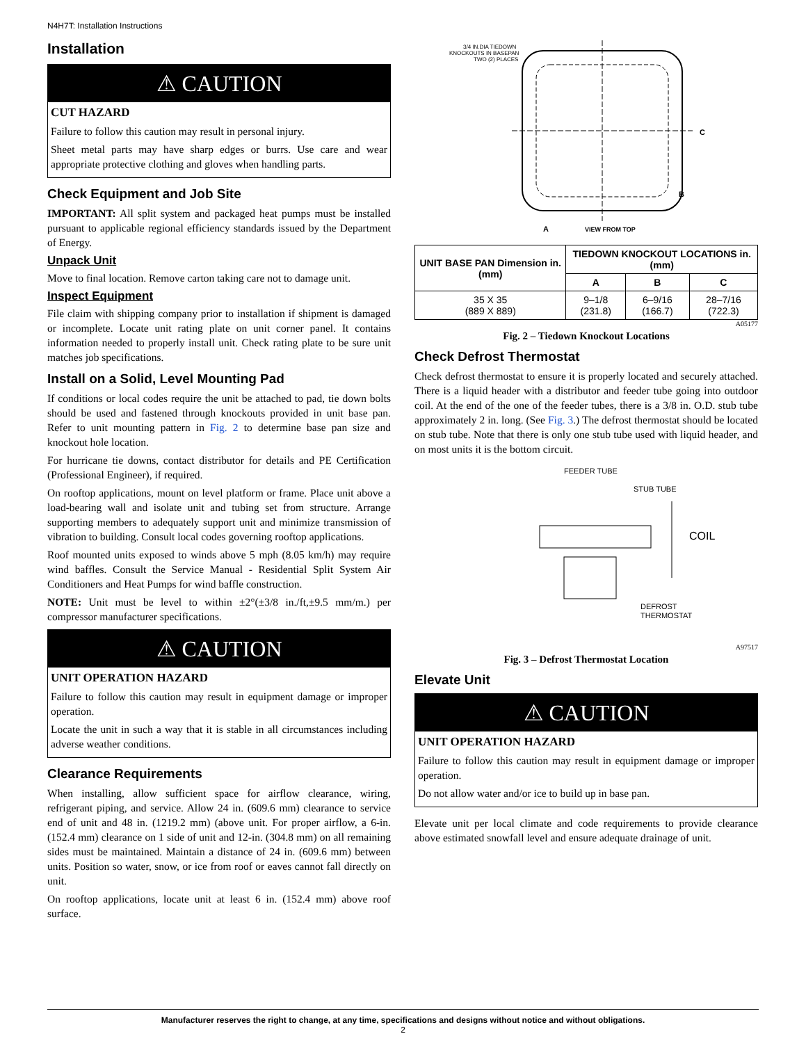N4H7T: Installation Instructions
Installation
⚠ CAUTION
CUT HAZARD
Failure to follow this caution may result in personal injury.
Sheet metal parts may have sharp edges or burrs. Use care and wear appropriate protective clothing and gloves when handling parts.
Check Equipment and Job Site
IMPORTANT: All split system and packaged heat pumps must be installed pursuant to applicable regional efficiency standards issued by the Department of Energy.
Unpack Unit
Move to final location. Remove carton taking care not to damage unit.
Inspect Equipment
File claim with shipping company prior to installation if shipment is damaged or incomplete. Locate unit rating plate on unit corner panel. It contains information needed to properly install unit. Check rating plate to be sure unit matches job specifications.
Install on a Solid, Level Mounting Pad
If conditions or local codes require the unit be attached to pad, tie down bolts should be used and fastened through knockouts provided in unit base pan. Refer to unit mounting pattern in Fig. 2 to determine base pan size and knockout hole location.
For hurricane tie downs, contact distributor for details and PE Certification (Professional Engineer), if required.
On rooftop applications, mount on level platform or frame. Place unit above a load-bearing wall and isolate unit and tubing set from structure. Arrange supporting members to adequately support unit and minimize transmission of vibration to building. Consult local codes governing rooftop applications.
Roof mounted units exposed to winds above 5 mph (8.05 km/h) may require wind baffles. Consult the Service Manual - Residential Split System Air Conditioners and Heat Pumps for wind baffle construction.
NOTE: Unit must be level to within ±2°(±3/8 in./ft,±9.5 mm/m.) per compressor manufacturer specifications.
⚠ CAUTION
UNIT OPERATION HAZARD
Failure to follow this caution may result in equipment damage or improper operation.
Locate the unit in such a way that it is stable in all circumstances including adverse weather conditions.
Clearance Requirements
When installing, allow sufficient space for airflow clearance, wiring, refrigerant piping, and service. Allow 24 in. (609.6 mm) clearance to service end of unit and 48 in. (1219.2 mm) (above unit. For proper airflow, a 6-in. (152.4 mm) clearance on 1 side of unit and 12-in. (304.8 mm) on all remaining sides must be maintained. Maintain a distance of 24 in. (609.6 mm) between units. Position so water, snow, or ice from roof or eaves cannot fall directly on unit.
On rooftop applications, locate unit at least 6 in. (152.4 mm) above roof surface.
3/4 IN.DIA TIEDOWN
KNOCKOUTS IN BASEPAN
TWO (2) PLACES
C
B
A
VIEW FROM TOP
| UNIT BASE PAN Dimension in. (mm) | TIEDOWN KNOCKOUT LOCATIONS in. (mm) | | |
| --- | --- | --- | --- |
| | A | B | C |
| 35 X 35 (889 X 889) | 9–1/8 (231.8) | 6–9/16 (166.7) | 28–7/16 (722.3) |
A05177
Fig. 2 – Tiedown Knockout Locations
Check Defrost Thermostat
Check defrost thermostat to ensure it is properly located and securely attached. There is a liquid header with a distributor and feeder tube going into outdoor coil. At the end of the one of the feeder tubes, there is a 3/8 in. O.D. stub tube approximately 2 in. long. (See Fig. 3.) The defrost thermostat should be located on stub tube. Note that there is only one stub tube used with liquid header, and on most units it is the bottom circuit.
FEEDER TUBE
STUB TUBE
COIL
DEFROST
THERMOSTAT
A97517
Fig. 3 – Defrost Thermostat Location
Elevate Unit
⚠ CAUTION
UNIT OPERATION HAZARD
Failure to follow this caution may result in equipment damage or improper operation.
Do not allow water and/or ice to build up in base pan.
Elevate unit per local climate and code requirements to provide clearance above estimated snowfall level and ensure adequate drainage of unit.
Manufacturer reserves the right to change, at any time, specifications and designs without notice and without obligations.
2